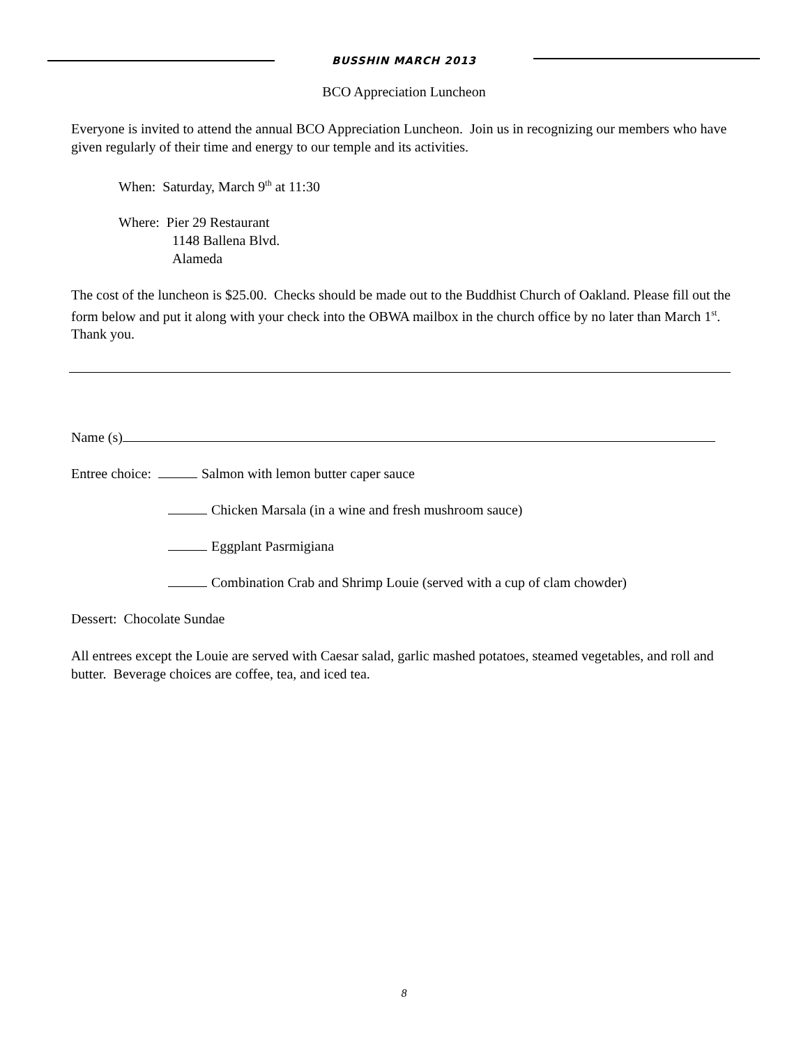BUSSHIN MARCH 2013
BCO Appreciation Luncheon
Everyone is invited to attend the annual BCO Appreciation Luncheon. Join us in recognizing our members who have given regularly of their time and energy to our temple and its activities.
When: Saturday, March 9<sup>th</sup> at 11:30
Where: Pier 29 Restaurant
1148 Ballena Blvd.
Alameda
The cost of the luncheon is $25.00. Checks should be made out to the Buddhist Church of Oakland. Please fill out the form below and put it along with your check into the OBWA mailbox in the church office by no later than March 1<sup>st</sup>. Thank you.
Name (s)
Entree choice: Salmon with lemon butter caper sauce
Chicken Marsala (in a wine and fresh mushroom sauce)
Eggplant Pasrmigiana
Combination Crab and Shrimp Louie (served with a cup of clam chowder)
Dessert: Chocolate Sundae
All entrees except the Louie are served with Caesar salad, garlic mashed potatoes, steamed vegetables, and roll and butter. Beverage choices are coffee, tea, and iced tea.
8